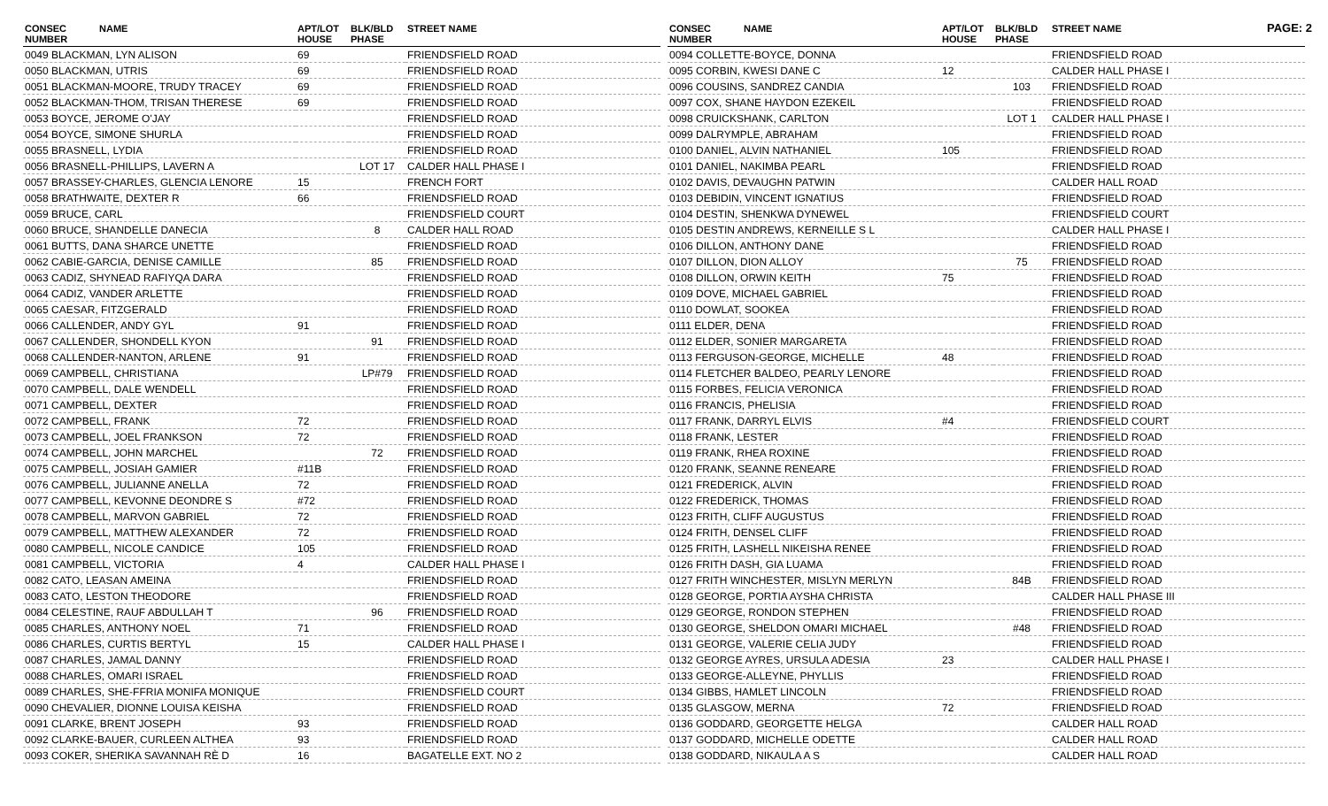PAGE: 2
| CONSEC NUMBER | NAME | APT/LOT HOUSE | BLK/BLD PHASE | STREET NAME |
| --- | --- | --- | --- | --- |
| 0049 BLACKMAN, LYN ALISON | | 69 | | FRIENDSFIELD ROAD |
| 0050 BLACKMAN, UTRIS | | 69 | | FRIENDSFIELD ROAD |
| 0051 BLACKMAN-MOORE, TRUDY TRACEY | | 69 | | FRIENDSFIELD ROAD |
| 0052 BLACKMAN-THOM, TRISAN THERESE | | 69 | | FRIENDSFIELD ROAD |
| 0053 BOYCE, JEROME O'JAY | | | | FRIENDSFIELD ROAD |
| 0054 BOYCE, SIMONE SHURLA | | | | FRIENDSFIELD ROAD |
| 0055 BRASNELL, LYDIA | | | | FRIENDSFIELD ROAD |
| 0056 BRASNELL-PHILLIPS, LAVERN A | | | LOT 17 | CALDER HALL PHASE I |
| 0057 BRASSEY-CHARLES, GLENCIA LENORE | | 15 | | FRENCH FORT |
| 0058 BRATHWAITE, DEXTER R | | 66 | | FRIENDSFIELD ROAD |
| 0059 BRUCE, CARL | | | | FRIENDSFIELD COURT |
| 0060 BRUCE, SHANDELLE DANECIA | | | 8 | CALDER HALL ROAD |
| 0061 BUTTS, DANA SHARCE UNETTE | | | | FRIENDSFIELD ROAD |
| 0062 CABIE-GARCIA, DENISE CAMILLE | | | 85 | FRIENDSFIELD ROAD |
| 0063 CADIZ, SHYNEAD RAFIYQA DARA | | | | FRIENDSFIELD ROAD |
| 0064 CADIZ, VANDER ARLETTE | | | | FRIENDSFIELD ROAD |
| 0065 CAESAR, FITZGERALD | | | | FRIENDSFIELD ROAD |
| 0066 CALLENDER, ANDY GYL | | 91 | | FRIENDSFIELD ROAD |
| 0067 CALLENDER, SHONDELL KYON | | | 91 | FRIENDSFIELD ROAD |
| 0068 CALLENDER-NANTON, ARLENE | | 91 | | FRIENDSFIELD ROAD |
| 0069 CAMPBELL, CHRISTIANA | | | LP#79 | FRIENDSFIELD ROAD |
| 0070 CAMPBELL, DALE WENDELL | | | | FRIENDSFIELD ROAD |
| 0071 CAMPBELL, DEXTER | | | | FRIENDSFIELD ROAD |
| 0072 CAMPBELL, FRANK | | 72 | | FRIENDSFIELD ROAD |
| 0073 CAMPBELL, JOEL FRANKSON | | 72 | | FRIENDSFIELD ROAD |
| 0074 CAMPBELL, JOHN MARCHEL | | | 72 | FRIENDSFIELD ROAD |
| 0075 CAMPBELL, JOSIAH GAMIER | | #11B | | FRIENDSFIELD ROAD |
| 0076 CAMPBELL, JULIANNE ANELLA | | 72 | | FRIENDSFIELD ROAD |
| 0077 CAMPBELL, KEVONNE DEONDRE S | | #72 | | FRIENDSFIELD ROAD |
| 0078 CAMPBELL, MARVON GABRIEL | | 72 | | FRIENDSFIELD ROAD |
| 0079 CAMPBELL, MATTHEW ALEXANDER | | 72 | | FRIENDSFIELD ROAD |
| 0080 CAMPBELL, NICOLE CANDICE | | 105 | | FRIENDSFIELD ROAD |
| 0081 CAMPBELL, VICTORIA | | 4 | | CALDER HALL PHASE I |
| 0082 CATO, LEASAN AMEINA | | | | FRIENDSFIELD ROAD |
| 0083 CATO, LESTON THEODORE | | | | FRIENDSFIELD ROAD |
| 0084 CELESTINE, RAUF ABDULLAH T | | | 96 | FRIENDSFIELD ROAD |
| 0085 CHARLES, ANTHONY NOEL | | 71 | | FRIENDSFIELD ROAD |
| 0086 CHARLES, CURTIS BERTYL | | 15 | | CALDER HALL PHASE I |
| 0087 CHARLES, JAMAL DANNY | | | | FRIENDSFIELD ROAD |
| 0088 CHARLES, OMARI ISRAEL | | | | FRIENDSFIELD ROAD |
| 0089 CHARLES, SHE-FFRIA MONIFA MONIQUE | | | | FRIENDSFIELD COURT |
| 0090 CHEVALIER, DIONNE LOUISA KEISHA | | | | FRIENDSFIELD ROAD |
| 0091 CLARKE, BRENT JOSEPH | | 93 | | FRIENDSFIELD ROAD |
| 0092 CLARKE-BAUER, CURLEEN ALTHEA | | 93 | | FRIENDSFIELD ROAD |
| 0093 COKER, SHERIKA SAVANNAH RÈ D | | 16 | | BAGATELLE EXT. NO 2 |
| CONSEC NUMBER | NAME | APT/LOT HOUSE | BLK/BLD PHASE | STREET NAME |
| --- | --- | --- | --- | --- |
| 0094 COLLETTE-BOYCE, DONNA | | | | FRIENDSFIELD ROAD |
| 0095 CORBIN, KWESI DANE C | | 12 | | CALDER HALL PHASE I |
| 0096 COUSINS, SANDREZ CANDIA | | | 103 | FRIENDSFIELD ROAD |
| 0097 COX, SHANE HAYDON EZEKEIL | | | | FRIENDSFIELD ROAD |
| 0098 CRUICKSHANK, CARLTON | | | LOT 1 | CALDER HALL PHASE I |
| 0099 DALRYMPLE, ABRAHAM | | | | FRIENDSFIELD ROAD |
| 0100 DANIEL, ALVIN NATHANIEL | | 105 | | FRIENDSFIELD ROAD |
| 0101 DANIEL, NAKIMBA PEARL | | | | FRIENDSFIELD ROAD |
| 0102 DAVIS, DEVAUGHN PATWIN | | | | CALDER HALL ROAD |
| 0103 DEBIDIN, VINCENT IGNATIUS | | | | FRIENDSFIELD ROAD |
| 0104 DESTIN, SHENKWA DYNEWEL | | | | FRIENDSFIELD COURT |
| 0105 DESTIN ANDREWS, KERNEILLE S L | | | | CALDER HALL PHASE I |
| 0106 DILLON, ANTHONY DANE | | | | FRIENDSFIELD ROAD |
| 0107 DILLON, DION ALLOY | | | 75 | FRIENDSFIELD ROAD |
| 0108 DILLON, ORWIN KEITH | | 75 | | FRIENDSFIELD ROAD |
| 0109 DOVE, MICHAEL GABRIEL | | | | FRIENDSFIELD ROAD |
| 0110 DOWLAT, SOOKEA | | | | FRIENDSFIELD ROAD |
| 0111 ELDER, DENA | | | | FRIENDSFIELD ROAD |
| 0112 ELDER, SONIER MARGARETA | | | | FRIENDSFIELD ROAD |
| 0113 FERGUSON-GEORGE, MICHELLE | | 48 | | FRIENDSFIELD ROAD |
| 0114 FLETCHER BALDEO, PEARLY LENORE | | | | FRIENDSFIELD ROAD |
| 0115 FORBES, FELICIA VERONICA | | | | FRIENDSFIELD ROAD |
| 0116 FRANCIS, PHELISIA | | | | FRIENDSFIELD ROAD |
| 0117 FRANK, DARRYL ELVIS | | #4 | | FRIENDSFIELD COURT |
| 0118 FRANK, LESTER | | | | FRIENDSFIELD ROAD |
| 0119 FRANK, RHEA ROXINE | | | | FRIENDSFIELD ROAD |
| 0120 FRANK, SEANNE RENEARE | | | | FRIENDSFIELD ROAD |
| 0121 FREDERICK, ALVIN | | | | FRIENDSFIELD ROAD |
| 0122 FREDERICK, THOMAS | | | | FRIENDSFIELD ROAD |
| 0123 FRITH, CLIFF AUGUSTUS | | | | FRIENDSFIELD ROAD |
| 0124 FRITH, DENSEL CLIFF | | | | FRIENDSFIELD ROAD |
| 0125 FRITH, LASHELL NIKEISHA RENEE | | | | FRIENDSFIELD ROAD |
| 0126 FRITH DASH, GIA LUAMA | | | | FRIENDSFIELD ROAD |
| 0127 FRITH WINCHESTER, MISLYN MERLYN | | | 84B | FRIENDSFIELD ROAD |
| 0128 GEORGE, PORTIA AYSHA CHRISTA | | | | CALDER HALL PHASE III |
| 0129 GEORGE, RONDON STEPHEN | | | | FRIENDSFIELD ROAD |
| 0130 GEORGE, SHELDON OMARI MICHAEL | | | #48 | FRIENDSFIELD ROAD |
| 0131 GEORGE, VALERIE CELIA JUDY | | | | FRIENDSFIELD ROAD |
| 0132 GEORGE AYRES, URSULA ADESIA | | 23 | | CALDER HALL PHASE I |
| 0133 GEORGE-ALLEYNE, PHYLLIS | | | | FRIENDSFIELD ROAD |
| 0134 GIBBS, HAMLET LINCOLN | | | | FRIENDSFIELD ROAD |
| 0135 GLASGOW, MERNA | | 72 | | FRIENDSFIELD ROAD |
| 0136 GODDARD, GEORGETTE HELGA | | | | CALDER HALL ROAD |
| 0137 GODDARD, MICHELLE ODETTE | | | | CALDER HALL ROAD |
| 0138 GODDARD, NIKAULA A S | | | | CALDER HALL ROAD |